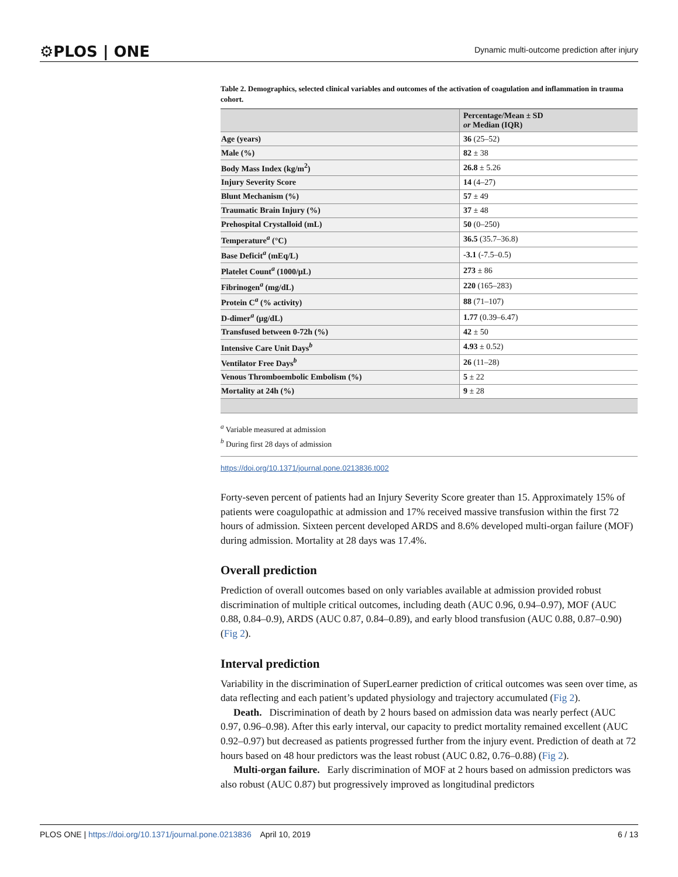⚙PLOS | ONE Dynamic multi-outcome prediction after injury
Table 2. Demographics, selected clinical variables and outcomes of the activation of coagulation and inflammation in trauma cohort.
| | Percentage/Mean ± SD or Median (IQR) |
| --- | --- |
| Age (years) | 36 (25–52) |
| Male (%) | 82 ± 38 |
| Body Mass Index (kg/m<sup>2</sup>) | 26.8 ± 5.26 |
| Injury Severity Score | 14 (4–27) |
| Blunt Mechanism (%) | 57 ± 49 |
| Traumatic Brain Injury (%) | 37 ± 48 |
| Prehospital Crystalloid (mL) | 50 (0–250) |
| Temperature<sup>a</sup> (°C) | 36.5 (35.7–36.8) |
| Base Deficit<sup>a</sup> (mEq/L) | -3.1 (-7.5–0.5) |
| Platelet Count<sup>a</sup> (1000/μL) | 273 ± 86 |
| Fibrinogen<sup>a</sup> (mg/dL) | 220 (165–283) |
| Protein C<sup>a</sup> (% activity) | 88 (71–107) |
| D-dimer<sup>a</sup> (μg/dL) | 1.77 (0.39–6.47) |
| Transfused between 0-72h (%) | 42 ± 50 |
| Intensive Care Unit Days<sup>b</sup> | 4.93 ± 0.52) |
| Ventilator Free Days<sup>b</sup> | 26 (11–28) |
| Venous Thromboembolic Embolism (%) | 5 ± 22 |
| Mortality at 24h (%) | 9 ± 28 |
<sup>a</sup> Variable measured at admission
<sup>b</sup> During first 28 days of admission
https://doi.org/10.1371/journal.pone.0213836.t002
Forty-seven percent of patients had an Injury Severity Score greater than 15. Approximately 15% of patients were coagulopathic at admission and 17% received massive transfusion within the first 72 hours of admission. Sixteen percent developed ARDS and 8.6% developed multi-organ failure (MOF) during admission. Mortality at 28 days was 17.4%.
Overall prediction
Prediction of overall outcomes based on only variables available at admission provided robust discrimination of multiple critical outcomes, including death (AUC 0.96, 0.94–0.97), MOF (AUC 0.88, 0.84–0.9), ARDS (AUC 0.87, 0.84–0.89), and early blood transfusion (AUC 0.88, 0.87–0.90) (Fig 2).
Interval prediction
Variability in the discrimination of SuperLearner prediction of critical outcomes was seen over time, as data reflecting and each patient’s updated physiology and trajectory accumulated (Fig 2).
Death. Discrimination of death by 2 hours based on admission data was nearly perfect (AUC 0.97, 0.96–0.98). After this early interval, our capacity to predict mortality remained excellent (AUC 0.92–0.97) but decreased as patients progressed further from the injury event. Prediction of death at 72 hours based on 48 hour predictors was the least robust (AUC 0.82, 0.76–0.88) (Fig 2).
Multi-organ failure. Early discrimination of MOF at 2 hours based on admission predictors was also robust (AUC 0.87) but progressively improved as longitudinal predictors
PLOS ONE | https://doi.org/10.1371/journal.pone.0213836 April 10, 2019 6 / 13